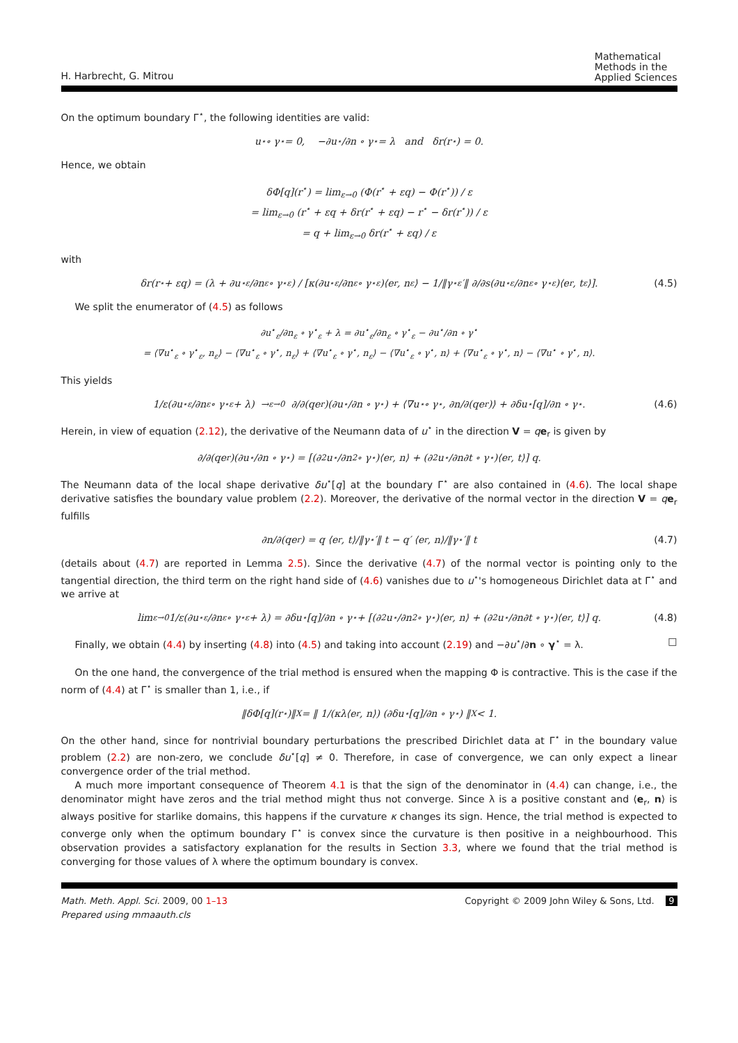H. Harbrecht, G. Mitrou Mathematical
Methods in the
Applied Sciences
On the optimum boundary Γ<sup>⋆</sup>, the following identities are valid:
u<sup>⋆</sup> ∘ γ<sup>⋆</sup> = 0, −∂u<sup>⋆</sup>/∂n ∘ γ<sup>⋆</sup> = λ and δr(r<sup>⋆</sup>) = 0.
Hence, we obtain
δΦ[q](r<sup>⋆</sup>) = lim<sub>ε→0</sub> (Φ(r<sup>⋆</sup> + εq) − Φ(r<sup>⋆</sup>)) / ε
= lim<sub>ε→0</sub> (r<sup>⋆</sup> + εq + δr(r<sup>⋆</sup> + εq) − r<sup>⋆</sup> − δr(r<sup>⋆</sup>)) / ε
= q + lim<sub>ε→0</sub> δr(r<sup>⋆</sup> + εq) / ε
with
δr(r<sup>⋆</sup> + εq) = (λ + ∂u<sup>⋆</sup><sub>ε</sub>/∂n<sub>ε</sub> ∘ γ<sup>⋆</sup><sub>ε</sub>) / [κ(∂u<sup>⋆</sup><sub>ε</sub>/∂n<sub>ε</sub> ∘ γ<sup>⋆</sup><sub>ε</sub>)⟨e<sub>r</sub>, n<sub>ε</sub>⟩ − 1/‖γ<sup>⋆</sup><sub>ε</sub>′‖ ∂/∂s(∂u<sup>⋆</sup><sub>ε</sub>/∂n<sub>ε</sub> ∘ γ<sup>⋆</sup><sub>ε</sub>)⟨e<sub>r</sub>, t<sub>ε</sub>⟩]. (4.5)
We split the enumerator of (4.5) as follows
∂u<sup>⋆</sup><sub>ε</sub>/∂n<sub>ε</sub> ∘ γ<sup>⋆</sup><sub>ε</sub> + λ = ∂u<sup>⋆</sup><sub>ε</sub>/∂n<sub>ε</sub> ∘ γ<sup>⋆</sup><sub>ε</sub> − ∂u<sup>⋆</sup>/∂n ∘ γ<sup>⋆</sup>
= ⟨∇u<sup>⋆</sup><sub>ε</sub> ∘ γ<sup>⋆</sup><sub>ε</sub>, n<sub>ε</sub>⟩ − ⟨∇u<sup>⋆</sup><sub>ε</sub> ∘ γ<sup>⋆</sup>, n<sub>ε</sub>⟩ + ⟨∇u<sup>⋆</sup><sub>ε</sub> ∘ γ<sup>⋆</sup>, n<sub>ε</sub>⟩ − ⟨∇u<sup>⋆</sup><sub>ε</sub> ∘ γ<sup>⋆</sup>, n⟩ + ⟨∇u<sup>⋆</sup><sub>ε</sub> ∘ γ<sup>⋆</sup>, n⟩ − ⟨∇u<sup>⋆</sup> ∘ γ<sup>⋆</sup>, n⟩.
This yields
1/ε(∂u<sup>⋆</sup><sub>ε</sub>/∂n<sub>ε</sub> ∘ γ<sup>⋆</sup><sub>ε</sub> + λ) →<sup>ε→0</sup> ∂/∂(qe<sub>r</sub>)(∂u<sup>⋆</sup>/∂n ∘ γ<sup>⋆</sup>) + ⟨∇u<sup>⋆</sup> ∘ γ<sup>⋆</sup>, ∂n/∂(qe<sub>r</sub>)⟩ + ∂δu<sup>⋆</sup>[q]/∂n ∘ γ<sup>⋆</sup>. (4.6)
Herein, in view of equation (2.12), the derivative of the Neumann data of u<sup>⋆</sup> in the direction V = qe<sub>r</sub> is given by
∂/∂(qe<sub>r</sub>)(∂u<sup>⋆</sup>/∂n ∘ γ<sup>⋆</sup>) = [(∂<sup>2</sup>u<sup>⋆</sup>/∂n<sup>2</sup> ∘ γ<sup>⋆</sup>)⟨e<sub>r</sub>, n⟩ + (∂<sup>2</sup>u<sup>⋆</sup>/∂n∂t ∘ γ<sup>⋆</sup>)⟨e<sub>r</sub>, t⟩] q.
The Neumann data of the local shape derivative δu<sup>⋆</sup>[q] at the boundary Γ<sup>⋆</sup> are also contained in (4.6). The local shape derivative satisfies the boundary value problem (2.2). Moreover, the derivative of the normal vector in the direction V = qe<sub>r</sub> fulfills
∂n/∂(qe<sub>r</sub>) = q ⟨e<sub>r</sub>, t⟩/‖γ<sup>⋆</sup>′‖ t − q′ ⟨e<sub>r</sub>, n⟩/‖γ<sup>⋆</sup>′‖ t (4.7)
(details about (4.7) are reported in Lemma 2.5). Since the derivative (4.7) of the normal vector is pointing only to the tangential direction, the third term on the right hand side of (4.6) vanishes due to u<sup>⋆</sup>'s homogeneous Dirichlet data at Γ<sup>⋆</sup> and we arrive at
lim<sub>ε→0</sub> 1/ε(∂u<sup>⋆</sup><sub>ε</sub>/∂n<sub>ε</sub> ∘ γ<sup>⋆</sup><sub>ε</sub> + λ) = ∂δu<sup>⋆</sup>[q]/∂n ∘ γ<sup>⋆</sup> + [(∂<sup>2</sup>u<sup>⋆</sup>/∂n<sup>2</sup> ∘ γ<sup>⋆</sup>)⟨e<sub>r</sub>, n⟩ + (∂<sup>2</sup>u<sup>⋆</sup>/∂n∂t ∘ γ<sup>⋆</sup>)⟨e<sub>r</sub>, t⟩] q. (4.8)
Finally, we obtain (4.4) by inserting (4.8) into (4.5) and taking into account (2.19) and −∂u<sup>⋆</sup>/∂n ∘ γ<sup>⋆</sup> = λ. □
On the one hand, the convergence of the trial method is ensured when the mapping Φ is contractive. This is the case if the norm of (4.4) at Γ<sup>⋆</sup> is smaller than 1, i.e., if
‖δΦ[q](r<sup>⋆</sup>)‖<sub>X</sub> = ‖ 1/(κλ⟨e<sub>r</sub>, n⟩) (∂δu<sup>⋆</sup>[q]/∂n ∘ γ<sup>⋆</sup>) ‖<sub>X</sub> < 1.
On the other hand, since for nontrivial boundary perturbations the prescribed Dirichlet data at Γ<sup>⋆</sup> in the boundary value problem (2.2) are non-zero, we conclude δu<sup>⋆</sup>[q] ≠ 0. Therefore, in case of convergence, we can only expect a linear convergence order of the trial method.
A much more important consequence of Theorem 4.1 is that the sign of the denominator in (4.4) can change, i.e., the denominator might have zeros and the trial method might thus not converge. Since λ is a positive constant and ⟨e<sub>r</sub>, n⟩ is always positive for starlike domains, this happens if the curvature κ changes its sign. Hence, the trial method is expected to converge only when the optimum boundary Γ<sup>⋆</sup> is convex since the curvature is then positive in a neighbourhood. This observation provides a satisfactory explanation for the results in Section 3.3, where we found that the trial method is converging for those values of λ where the optimum boundary is convex.
Math. Meth. Appl. Sci. 2009, 00 1–13
Prepared using mmaauth.cls Copyright © 2009 John Wiley & Sons, Ltd. 9